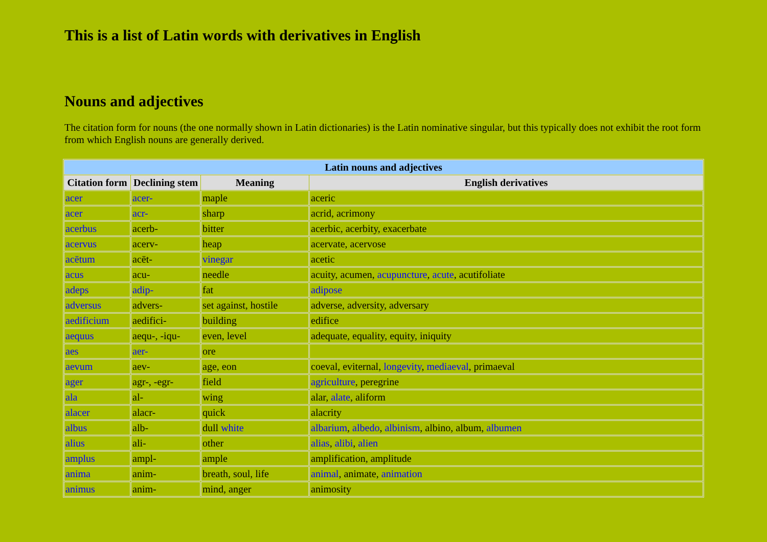This is a list of Latin words with derivatives in English
Nouns and adjectives
The citation form for nouns (the one normally shown in Latin dictionaries) is the Latin nominative singular, but this typically does not exhibit the root form from which English nouns are generally derived.
| Latin nouns and adjectives | | | |
| --- | --- | --- | --- |
| Citation form | Declining stem | Meaning | English derivatives |
| acer | acer- | maple | aceric |
| acer | acr- | sharp | acrid, acrimony |
| acerbus | acerb- | bitter | acerbic, acerbity, exacerbate |
| acervus | acerv- | heap | acervate, acervose |
| acētum | acēt- | vinegar | acetic |
| acus | acu- | needle | acuity, acumen, acupuncture , acute , acutifoliate |
| adeps | adip- | fat | adipose |
| adversus | advers- | set against, hostile | adverse, adversity, adversary |
| aedificium | aedifici- | building | edifice |
| aequus | aequ-, -iqu- | even, level | adequate, equality, equity, iniquity |
| aes | aer- | ore | |
| aevum | aev- | age, eon | coeval, eviternal, longevity , mediaeval , primaeval |
| ager | agr-, -egr- | field | agriculture , peregrine |
| ala | al- | wing | alar, alate , aliform |
| alacer | alacr- | quick | alacrity |
| albus | alb- | dull white | albarium , albedo , albinism , albino, album, albumen |
| alius | ali- | other | alias , alibi , alien |
| amplus | ampl- | ample | amplification, amplitude |
| anima | anim- | breath, soul, life | animal , animate, animation |
| animus | anim- | mind, anger | animosity |